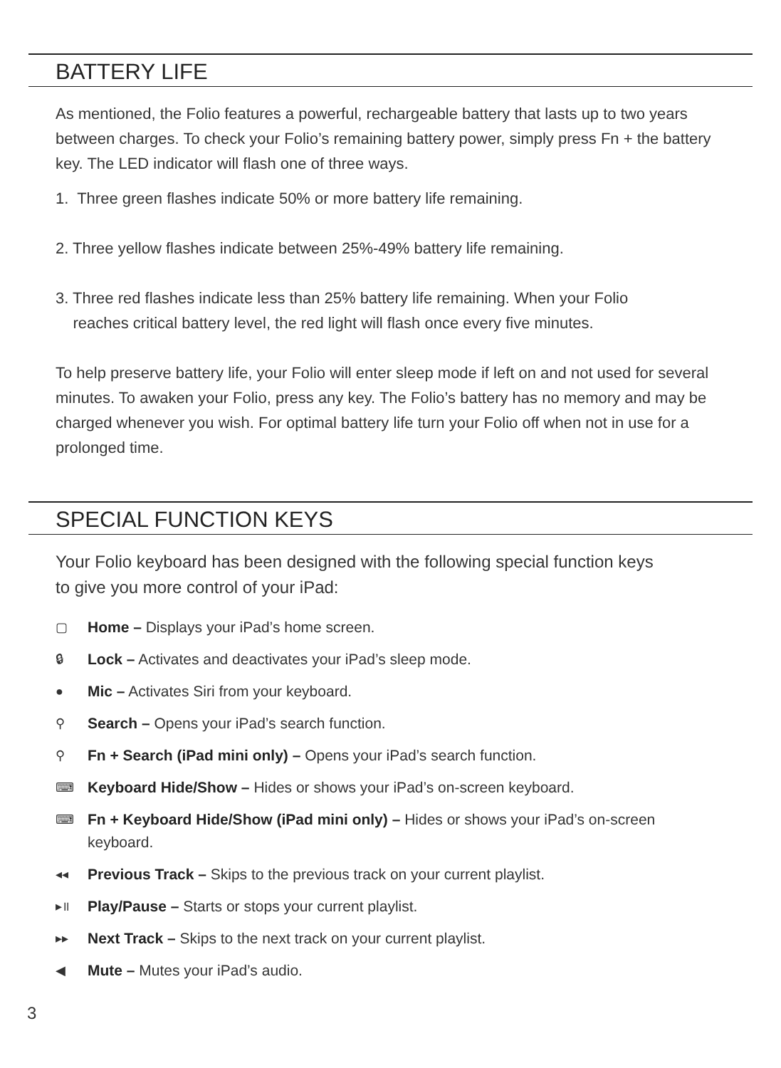BATTERY LIFE
As mentioned, the Folio features a powerful, rechargeable battery that lasts up to two years between charges. To check your Folio’s remaining battery power, simply press Fn + the battery key. The LED indicator will flash one of three ways.
1. Three green flashes indicate 50% or more battery life remaining.
2. Three yellow flashes indicate between 25%-49% battery life remaining.
3. Three red flashes indicate less than 25% battery life remaining. When your Folio
reaches critical battery level, the red light will flash once every five minutes.
To help preserve battery life, your Folio will enter sleep mode if left on and not used for several minutes. To awaken your Folio, press any key. The Folio’s battery has no memory and may be charged whenever you wish. For optimal battery life turn your Folio off when not in use for a prolonged time.
SPECIAL FUNCTION KEYS
Your Folio keyboard has been designed with the following special function keys to give you more control of your iPad:
▢ Home – Displays your iPad’s home screen.
🔒︎ Lock – Activates and deactivates your iPad’s sleep mode.
● Mic – Activates Siri from your keyboard.
⚲ Search – Opens your iPad’s search function.
⚲ Fn + Search (iPad mini only) – Opens your iPad’s search function.
⌨ Keyboard Hide/Show – Hides or shows your iPad’s on-screen keyboard.
⌨ Fn + Keyboard Hide/Show (iPad mini only) – Hides or shows your iPad’s on-screen keyboard.
◂◂ Previous Track – Skips to the previous track on your current playlist.
▸॥ Play/Pause – Starts or stops your current playlist.
▸▸ Next Track – Skips to the next track on your current playlist.
◀ Mute – Mutes your iPad’s audio.
3